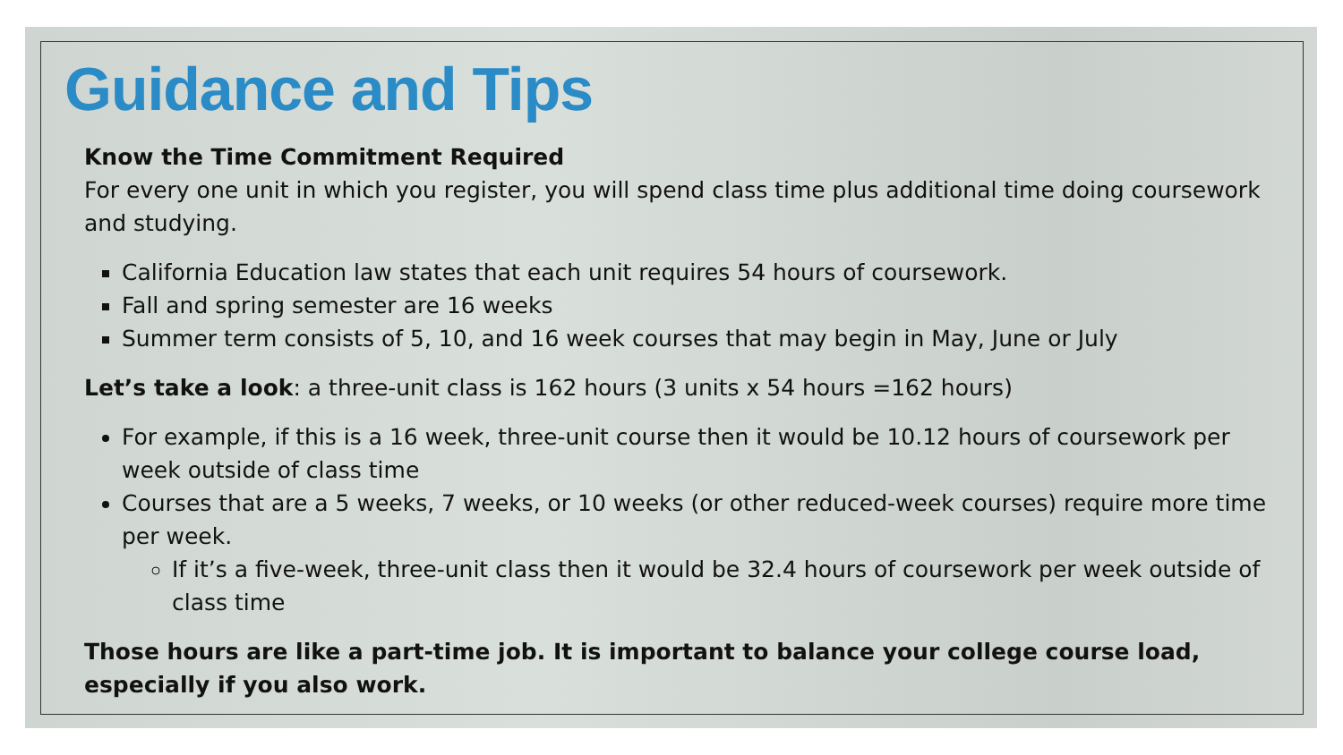Guidance and Tips
Know the Time Commitment Required
For every one unit in which you register, you will spend class time plus additional time doing coursework and studying.
California Education law states that each unit requires 54 hours of coursework.
Fall and spring semester are 16 weeks
Summer term consists of 5, 10, and 16 week courses that may begin in May, June or July
Let’s take a look: a three-unit class is 162 hours (3 units x 54 hours =162 hours)
For example, if this is a 16 week, three-unit course then it would be 10.12 hours of coursework per week outside of class time
Courses that are a 5 weeks, 7 weeks, or 10 weeks (or other reduced-week courses) require more time per week.
If it’s a five-week, three-unit class then it would be 32.4 hours of coursework per week outside of class time
Those hours are like a part-time job. It is important to balance your college course load, especially if you also work.